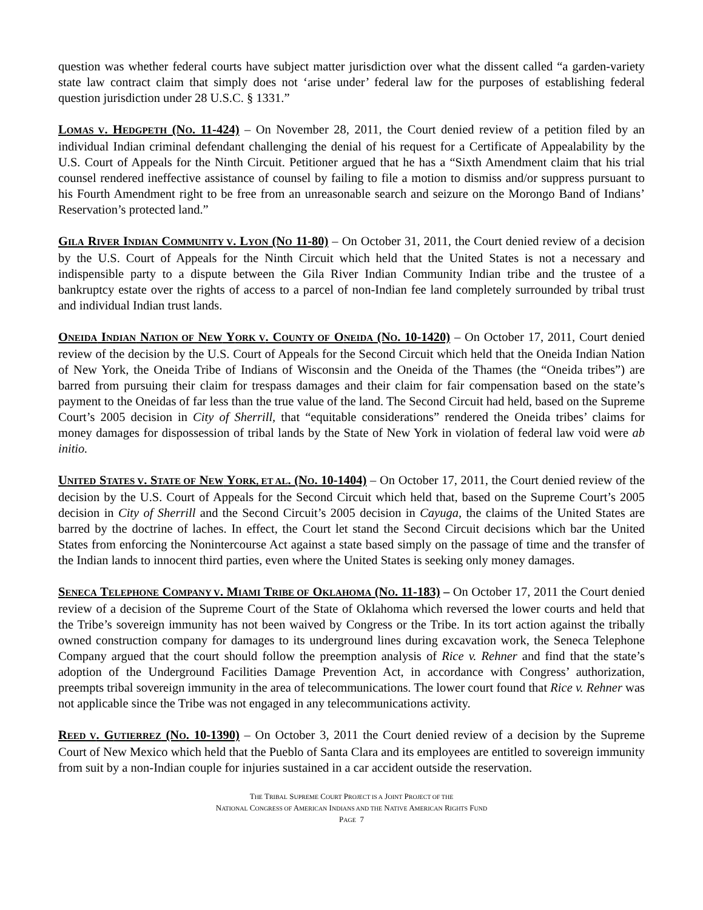question was whether federal courts have subject matter jurisdiction over what the dissent called “a garden-variety state law contract claim that simply does not ‘arise under’ federal law for the purposes of establishing federal question jurisdiction under 28 U.S.C. § 1331.”
LOMAS V. HEDGPETH (NO. 11-424) – On November 28, 2011, the Court denied review of a petition filed by an individual Indian criminal defendant challenging the denial of his request for a Certificate of Appealability by the U.S. Court of Appeals for the Ninth Circuit. Petitioner argued that he has a “Sixth Amendment claim that his trial counsel rendered ineffective assistance of counsel by failing to file a motion to dismiss and/or suppress pursuant to his Fourth Amendment right to be free from an unreasonable search and seizure on the Morongo Band of Indians’ Reservation’s protected land.”
GILA RIVER INDIAN COMMUNITY V. LYON (NO 11-80) – On October 31, 2011, the Court denied review of a decision by the U.S. Court of Appeals for the Ninth Circuit which held that the United States is not a necessary and indispensible party to a dispute between the Gila River Indian Community Indian tribe and the trustee of a bankruptcy estate over the rights of access to a parcel of non-Indian fee land completely surrounded by tribal trust and individual Indian trust lands.
ONEIDA INDIAN NATION OF NEW YORK V. COUNTY OF ONEIDA (NO. 10-1420) – On October 17, 2011, Court denied review of the decision by the U.S. Court of Appeals for the Second Circuit which held that the Oneida Indian Nation of New York, the Oneida Tribe of Indians of Wisconsin and the Oneida of the Thames (the “Oneida tribes”) are barred from pursuing their claim for trespass damages and their claim for fair compensation based on the state’s payment to the Oneidas of far less than the true value of the land. The Second Circuit had held, based on the Supreme Court’s 2005 decision in City of Sherrill, that “equitable considerations” rendered the Oneida tribes’ claims for money damages for dispossession of tribal lands by the State of New York in violation of federal law void were ab initio.
UNITED STATES V. STATE OF NEW YORK, ET AL. (NO. 10-1404) – On October 17, 2011, the Court denied review of the decision by the U.S. Court of Appeals for the Second Circuit which held that, based on the Supreme Court’s 2005 decision in City of Sherrill and the Second Circuit’s 2005 decision in Cayuga, the claims of the United States are barred by the doctrine of laches. In effect, the Court let stand the Second Circuit decisions which bar the United States from enforcing the Nonintercourse Act against a state based simply on the passage of time and the transfer of the Indian lands to innocent third parties, even where the United States is seeking only money damages.
SENECA TELEPHONE COMPANY V. MIAMI TRIBE OF OKLAHOMA (NO. 11-183) – On October 17, 2011 the Court denied review of a decision of the Supreme Court of the State of Oklahoma which reversed the lower courts and held that the Tribe’s sovereign immunity has not been waived by Congress or the Tribe. In its tort action against the tribally owned construction company for damages to its underground lines during excavation work, the Seneca Telephone Company argued that the court should follow the preemption analysis of Rice v. Rehner and find that the state’s adoption of the Underground Facilities Damage Prevention Act, in accordance with Congress’ authorization, preempts tribal sovereign immunity in the area of telecommunications. The lower court found that Rice v. Rehner was not applicable since the Tribe was not engaged in any telecommunications activity.
REED V. GUTIERREZ (NO. 10-1390) – On October 3, 2011 the Court denied review of a decision by the Supreme Court of New Mexico which held that the Pueblo of Santa Clara and its employees are entitled to sovereign immunity from suit by a non-Indian couple for injuries sustained in a car accident outside the reservation.
THE TRIBAL SUPREME COURT PROJECT IS A JOINT PROJECT OF THE
NATIONAL CONGRESS OF AMERICAN INDIANS AND THE NATIVE AMERICAN RIGHTS FUND
PAGE 7